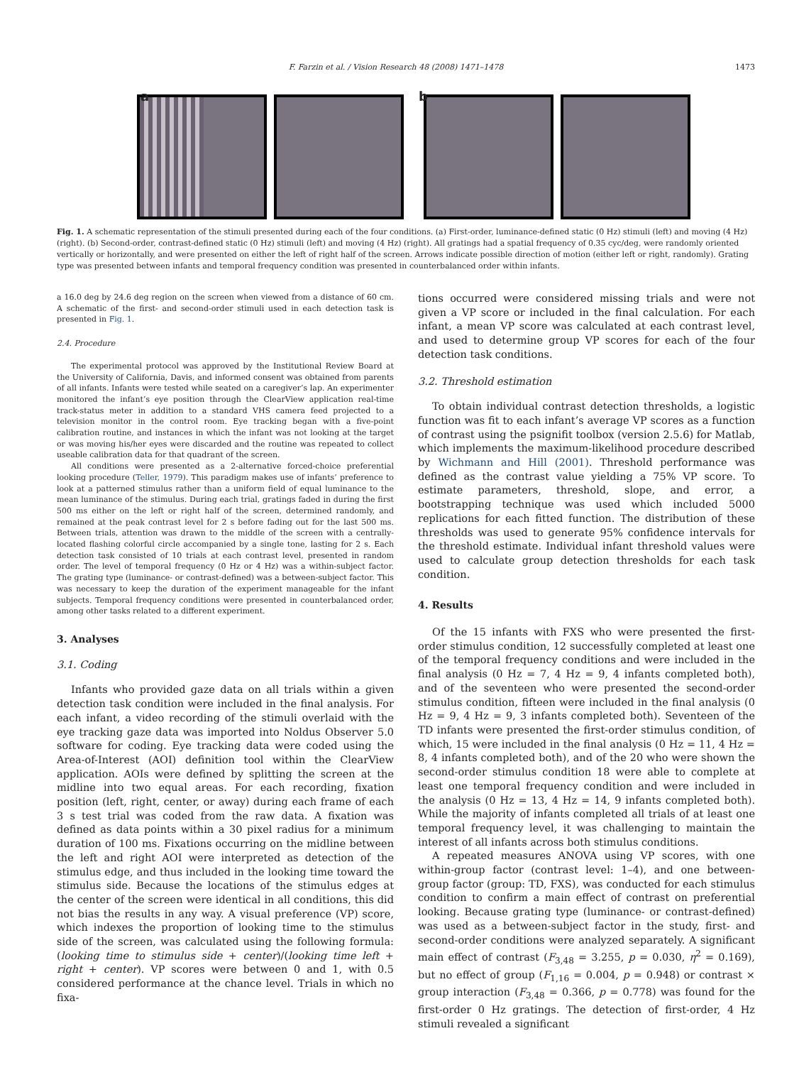F. Farzin et al. / Vision Research 48 (2008) 1471–1478 1473
a b
Fig. 1. A schematic representation of the stimuli presented during each of the four conditions. (a) First-order, luminance-defined static (0 Hz) stimuli (left) and moving (4 Hz) (right). (b) Second-order, contrast-defined static (0 Hz) stimuli (left) and moving (4 Hz) (right). All gratings had a spatial frequency of 0.35 cyc/deg, were randomly oriented vertically or horizontally, and were presented on either the left of right half of the screen. Arrows indicate possible direction of motion (either left or right, randomly). Grating type was presented between infants and temporal frequency condition was presented in counterbalanced order within infants.
a 16.0 deg by 24.6 deg region on the screen when viewed from a distance of 60 cm. A schematic of the first- and second-order stimuli used in each detection task is presented in Fig. 1.
2.4. Procedure
The experimental protocol was approved by the Institutional Review Board at the University of California, Davis, and informed consent was obtained from parents of all infants. Infants were tested while seated on a caregiver’s lap. An experimenter monitored the infant’s eye position through the ClearView application real-time track-status meter in addition to a standard VHS camera feed projected to a television monitor in the control room. Eye tracking began with a five-point calibration routine, and instances in which the infant was not looking at the target or was moving his/her eyes were discarded and the routine was repeated to collect useable calibration data for that quadrant of the screen.
All conditions were presented as a 2-alternative forced-choice preferential looking procedure (Teller, 1979). This paradigm makes use of infants’ preference to look at a patterned stimulus rather than a uniform field of equal luminance to the mean luminance of the stimulus. During each trial, gratings faded in during the first 500 ms either on the left or right half of the screen, determined randomly, and remained at the peak contrast level for 2 s before fading out for the last 500 ms. Between trials, attention was drawn to the middle of the screen with a centrally-located flashing colorful circle accompanied by a single tone, lasting for 2 s. Each detection task consisted of 10 trials at each contrast level, presented in random order. The level of temporal frequency (0 Hz or 4 Hz) was a within-subject factor. The grating type (luminance- or contrast-defined) was a between-subject factor. This was necessary to keep the duration of the experiment manageable for the infant subjects. Temporal frequency conditions were presented in counterbalanced order, among other tasks related to a different experiment.
3. Analyses
3.1. Coding
Infants who provided gaze data on all trials within a given detection task condition were included in the final analysis. For each infant, a video recording of the stimuli overlaid with the eye tracking gaze data was imported into Noldus Observer 5.0 software for coding. Eye tracking data were coded using the Area-of-Interest (AOI) definition tool within the ClearView application. AOIs were defined by splitting the screen at the midline into two equal areas. For each recording, fixation position (left, right, center, or away) during each frame of each 3 s test trial was coded from the raw data. A fixation was defined as data points within a 30 pixel radius for a minimum duration of 100 ms. Fixations occurring on the midline between the left and right AOI were interpreted as detection of the stimulus edge, and thus included in the looking time toward the stimulus side. Because the locations of the stimulus edges at the center of the screen were identical in all conditions, this did not bias the results in any way. A visual preference (VP) score, which indexes the proportion of looking time to the stimulus side of the screen, was calculated using the following formula: (looking time to stimulus side + center)/(looking time left + right + center). VP scores were between 0 and 1, with 0.5 considered performance at the chance level. Trials in which no fixa-
tions occurred were considered missing trials and were not given a VP score or included in the final calculation. For each infant, a mean VP score was calculated at each contrast level, and used to determine group VP scores for each of the four detection task conditions.
3.2. Threshold estimation
To obtain individual contrast detection thresholds, a logistic function was fit to each infant’s average VP scores as a function of contrast using the psignifit toolbox (version 2.5.6) for Matlab, which implements the maximum-likelihood procedure described by Wichmann and Hill (2001). Threshold performance was defined as the contrast value yielding a 75% VP score. To estimate parameters, threshold, slope, and error, a bootstrapping technique was used which included 5000 replications for each fitted function. The distribution of these thresholds was used to generate 95% confidence intervals for the threshold estimate. Individual infant threshold values were used to calculate group detection thresholds for each task condition.
4. Results
Of the 15 infants with FXS who were presented the first-order stimulus condition, 12 successfully completed at least one of the temporal frequency conditions and were included in the final analysis (0 Hz = 7, 4 Hz = 9, 4 infants completed both), and of the seventeen who were presented the second-order stimulus condition, fifteen were included in the final analysis (0 Hz = 9, 4 Hz = 9, 3 infants completed both). Seventeen of the TD infants were presented the first-order stimulus condition, of which, 15 were included in the final analysis (0 Hz = 11, 4 Hz = 8, 4 infants completed both), and of the 20 who were shown the second-order stimulus condition 18 were able to complete at least one temporal frequency condition and were included in the analysis (0 Hz = 13, 4 Hz = 14, 9 infants completed both). While the majority of infants completed all trials of at least one temporal frequency level, it was challenging to maintain the interest of all infants across both stimulus conditions.
A repeated measures ANOVA using VP scores, with one within-group factor (contrast level: 1–4), and one between-group factor (group: TD, FXS), was conducted for each stimulus condition to confirm a main effect of contrast on preferential looking. Because grating type (luminance- or contrast-defined) was used as a between-subject factor in the study, first- and second-order conditions were analyzed separately. A significant main effect of contrast (F<sub>3,48</sub> = 3.255, p = 0.030, η<sup>2</sup> = 0.169), but no effect of group (F<sub>1,16</sub> = 0.004, p = 0.948) or contrast × group interaction (F<sub>3,48</sub> = 0.366, p = 0.778) was found for the first-order 0 Hz gratings. The detection of first-order, 4 Hz stimuli revealed a significant